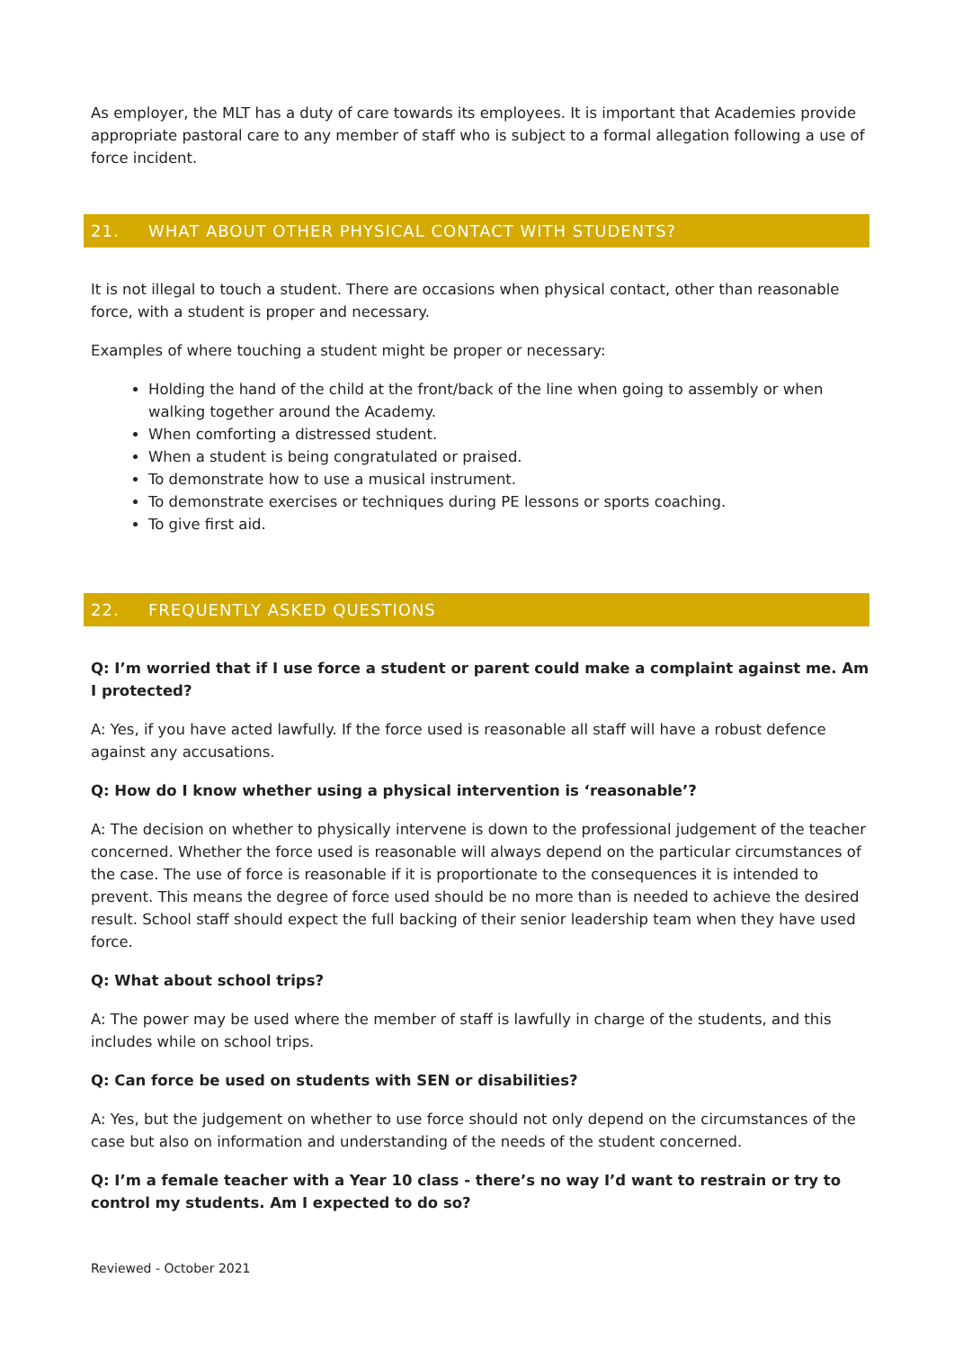As employer, the MLT has a duty of care towards its employees. It is important that Academies provide appropriate pastoral care to any member of staff who is subject to a formal allegation following a use of force incident.
21. WHAT ABOUT OTHER PHYSICAL CONTACT WITH STUDENTS?
It is not illegal to touch a student. There are occasions when physical contact, other than reasonable force, with a student is proper and necessary.
Examples of where touching a student might be proper or necessary:
Holding the hand of the child at the front/back of the line when going to assembly or when walking together around the Academy.
When comforting a distressed student.
When a student is being congratulated or praised.
To demonstrate how to use a musical instrument.
To demonstrate exercises or techniques during PE lessons or sports coaching.
To give first aid.
22. FREQUENTLY ASKED QUESTIONS
Q: I’m worried that if I use force a student or parent could make a complaint against me. Am I protected?
A: Yes, if you have acted lawfully. If the force used is reasonable all staff will have a robust defence against any accusations.
Q: How do I know whether using a physical intervention is ‘reasonable’?
A: The decision on whether to physically intervene is down to the professional judgement of the teacher concerned. Whether the force used is reasonable will always depend on the particular circumstances of the case. The use of force is reasonable if it is proportionate to the consequences it is intended to prevent. This means the degree of force used should be no more than is needed to achieve the desired result. School staff should expect the full backing of their senior leadership team when they have used force.
Q: What about school trips?
A: The power may be used where the member of staff is lawfully in charge of the students, and this includes while on school trips.
Q: Can force be used on students with SEN or disabilities?
A: Yes, but the judgement on whether to use force should not only depend on the circumstances of the case but also on information and understanding of the needs of the student concerned.
Q: I’m a female teacher with a Year 10 class - there’s no way I’d want to restrain or try to control my students. Am I expected to do so?
Reviewed - October 2021